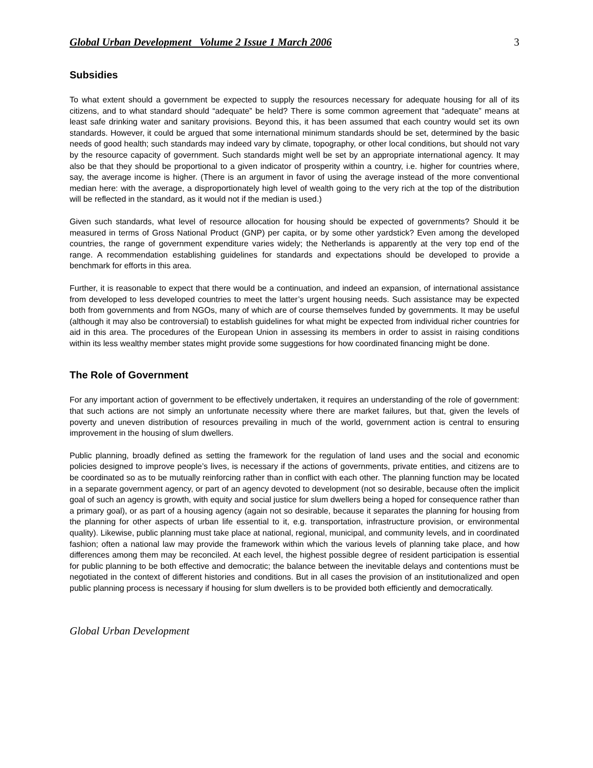Global Urban Development Volume 2 Issue 1 March 2006 3
Subsidies
To what extent should a government be expected to supply the resources necessary for adequate housing for all of its citizens, and to what standard should “adequate” be held? There is some common agreement that “adequate” means at least safe drinking water and sanitary provisions. Beyond this, it has been assumed that each country would set its own standards. However, it could be argued that some international minimum standards should be set, determined by the basic needs of good health; such standards may indeed vary by climate, topography, or other local conditions, but should not vary by the resource capacity of government. Such standards might well be set by an appropriate international agency. It may also be that they should be proportional to a given indicator of prosperity within a country, i.e. higher for countries where, say, the average income is higher. (There is an argument in favor of using the average instead of the more conventional median here: with the average, a disproportionately high level of wealth going to the very rich at the top of the distribution will be reflected in the standard, as it would not if the median is used.)
Given such standards, what level of resource allocation for housing should be expected of governments? Should it be measured in terms of Gross National Product (GNP) per capita, or by some other yardstick? Even among the developed countries, the range of government expenditure varies widely; the Netherlands is apparently at the very top end of the range. A recommendation establishing guidelines for standards and expectations should be developed to provide a benchmark for efforts in this area.
Further, it is reasonable to expect that there would be a continuation, and indeed an expansion, of international assistance from developed to less developed countries to meet the latter’s urgent housing needs. Such assistance may be expected both from governments and from NGOs, many of which are of course themselves funded by governments. It may be useful (although it may also be controversial) to establish guidelines for what might be expected from individual richer countries for aid in this area. The procedures of the European Union in assessing its members in order to assist in raising conditions within its less wealthy member states might provide some suggestions for how coordinated financing might be done.
The Role of Government
For any important action of government to be effectively undertaken, it requires an understanding of the role of government: that such actions are not simply an unfortunate necessity where there are market failures, but that, given the levels of poverty and uneven distribution of resources prevailing in much of the world, government action is central to ensuring improvement in the housing of slum dwellers.
Public planning, broadly defined as setting the framework for the regulation of land uses and the social and economic policies designed to improve people’s lives, is necessary if the actions of governments, private entities, and citizens are to be coordinated so as to be mutually reinforcing rather than in conflict with each other. The planning function may be located in a separate government agency, or part of an agency devoted to development (not so desirable, because often the implicit goal of such an agency is growth, with equity and social justice for slum dwellers being a hoped for consequence rather than a primary goal), or as part of a housing agency (again not so desirable, because it separates the planning for housing from the planning for other aspects of urban life essential to it, e.g. transportation, infrastructure provision, or environmental quality). Likewise, public planning must take place at national, regional, municipal, and community levels, and in coordinated fashion; often a national law may provide the framework within which the various levels of planning take place, and how differences among them may be reconciled. At each level, the highest possible degree of resident participation is essential for public planning to be both effective and democratic; the balance between the inevitable delays and contentions must be negotiated in the context of different histories and conditions. But in all cases the provision of an institutionalized and open public planning process is necessary if housing for slum dwellers is to be provided both efficiently and democratically.
Global Urban Development